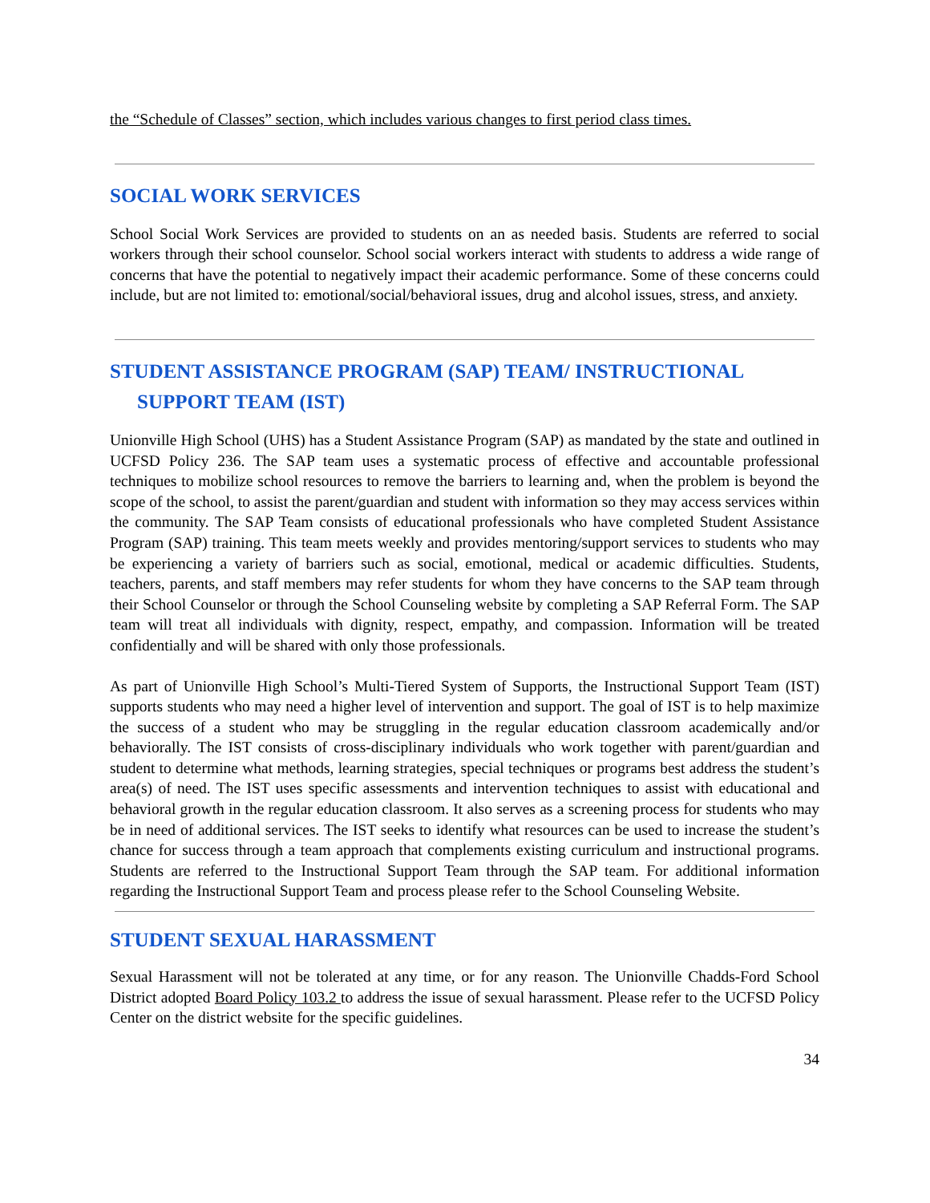the “Schedule of Classes” section, which includes various changes to first period class times.
SOCIAL WORK SERVICES
School Social Work Services are provided to students on an as needed basis. Students are referred to social workers through their school counselor. School social workers interact with students to address a wide range of concerns that have the potential to negatively impact their academic performance. Some of these concerns could include, but are not limited to: emotional/social/behavioral issues, drug and alcohol issues, stress, and anxiety.
STUDENT ASSISTANCE PROGRAM (SAP) TEAM/ INSTRUCTIONAL
SUPPORT TEAM (IST)
Unionville High School (UHS) has a Student Assistance Program (SAP) as mandated by the state and outlined in UCFSD Policy 236. The SAP team uses a systematic process of effective and accountable professional techniques to mobilize school resources to remove the barriers to learning and, when the problem is beyond the scope of the school, to assist the parent/guardian and student with information so they may access services within the community. The SAP Team consists of educational professionals who have completed Student Assistance Program (SAP) training. This team meets weekly and provides mentoring/support services to students who may be experiencing a variety of barriers such as social, emotional, medical or academic difficulties. Students, teachers, parents, and staff members may refer students for whom they have concerns to the SAP team through their School Counselor or through the School Counseling website by completing a SAP Referral Form. The SAP team will treat all individuals with dignity, respect, empathy, and compassion. Information will be treated confidentially and will be shared with only those professionals.
As part of Unionville High School’s Multi-Tiered System of Supports, the Instructional Support Team (IST) supports students who may need a higher level of intervention and support. The goal of IST is to help maximize the success of a student who may be struggling in the regular education classroom academically and/or behaviorally. The IST consists of cross-disciplinary individuals who work together with parent/guardian and student to determine what methods, learning strategies, special techniques or programs best address the student’s area(s) of need. The IST uses specific assessments and intervention techniques to assist with educational and behavioral growth in the regular education classroom. It also serves as a screening process for students who may be in need of additional services. The IST seeks to identify what resources can be used to increase the student’s chance for success through a team approach that complements existing curriculum and instructional programs. Students are referred to the Instructional Support Team through the SAP team. For additional information regarding the Instructional Support Team and process please refer to the School Counseling Website.
STUDENT SEXUAL HARASSMENT
Sexual Harassment will not be tolerated at any time, or for any reason. The Unionville Chadds-Ford School District adopted Board Policy 103.2 to address the issue of sexual harassment. Please refer to the UCFSD Policy Center on the district website for the specific guidelines.
34